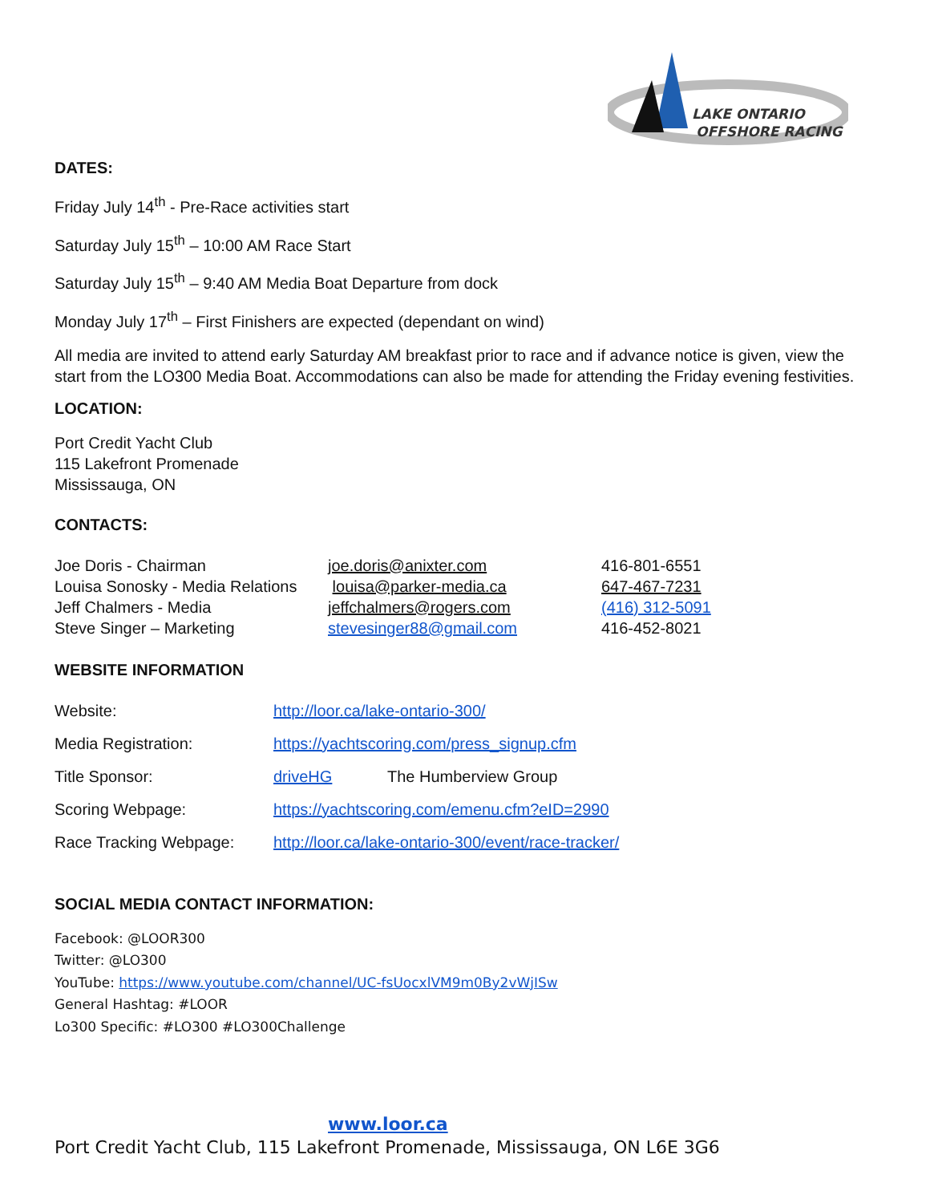LAKE ONTARIO
OFFSHORE RACING
DATES:
Friday July 14<sup>th</sup> - Pre-Race activities start
Saturday July 15<sup>th</sup> – 10:00 AM Race Start
Saturday July 15<sup>th</sup> – 9:40 AM Media Boat Departure from dock
Monday July 17<sup>th</sup> – First Finishers are expected (dependant on wind)
All media are invited to attend early Saturday AM breakfast prior to race and if advance notice is given, view the start from the LO300 Media Boat. Accommodations can also be made for attending the Friday evening festivities.
LOCATION:
Port Credit Yacht Club
115 Lakefront Promenade
Mississauga, ON
CONTACTS:
| Joe Doris - Chairman | joe.doris@anixter.com | 416-801-6551 |
| Louisa Sonosky - Media Relations | louisa@parker-media.ca | 647-467-7231 |
| Jeff Chalmers - Media | jeffchalmers@rogers.com | (416) 312-5091 |
| Steve Singer – Marketing | stevesinger88@gmail.com | 416-452-8021 |
WEBSITE INFORMATION
| Website: | http://loor.ca/lake-ontario-300/ | |
| Media Registration: | https://yachtscoring.com/press_signup.cfm | |
| Title Sponsor: | driveHG | The Humberview Group |
| Scoring Webpage: | https://yachtscoring.com/emenu.cfm?eID=2990 | |
| Race Tracking Webpage: | http://loor.ca/lake-ontario-300/event/race-tracker/ | |
SOCIAL MEDIA CONTACT INFORMATION:
Facebook: @LOOR300
Twitter: @LO300
YouTube: https://www.youtube.com/channel/UC-fsUocxlVM9m0By2vWjISw
General Hashtag: #LOOR
Lo300 Specific: #LO300 #LO300Challenge
www.loor.ca
Port Credit Yacht Club, 115 Lakefront Promenade, Mississauga, ON L6E 3G6